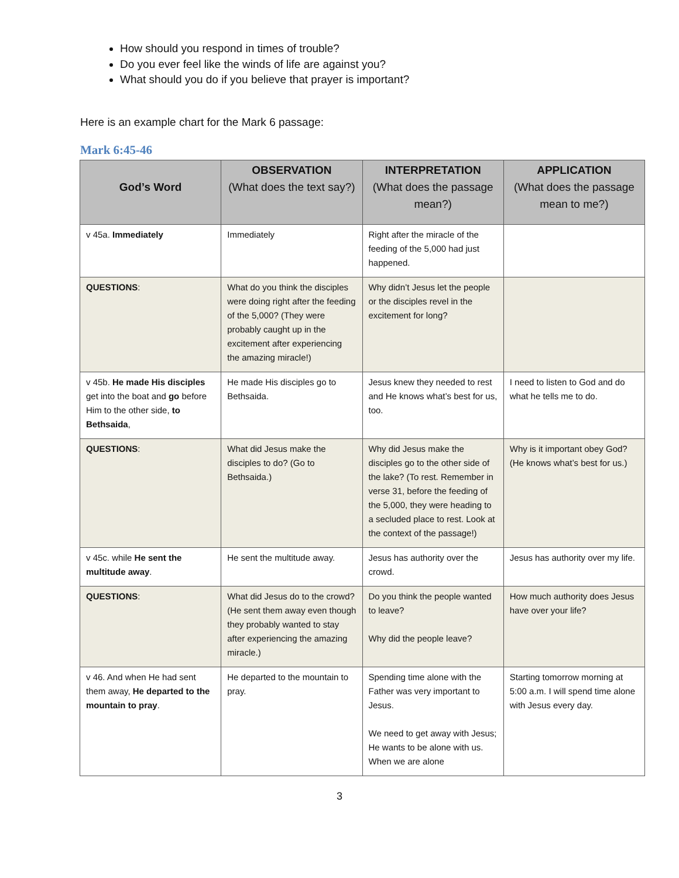How should you respond in times of trouble?
Do you ever feel like the winds of life are against you?
What should you do if you believe that prayer is important?
Here is an example chart for the Mark 6 passage:
Mark 6:45-46
| God’s Word | OBSERVATION (What does the text say?) | INTERPRETATION (What does the passage mean?) | APPLICATION (What does the passage mean to me?) |
| --- | --- | --- | --- |
| v 45a. Immediately | Immediately | Right after the miracle of the feeding of the 5,000 had just happened. | |
| QUESTIONS : | What do you think the disciples were doing right after the feeding of the 5,000? (They were probably caught up in the excitement after experiencing the amazing miracle!) | Why didn’t Jesus let the people or the disciples revel in the excitement for long? | |
| v 45b. He made His disciples get into the boat and go before Him to the other side, to Bethsaida , | He made His disciples go to Bethsaida. | Jesus knew they needed to rest and He knows what’s best for us, too. | I need to listen to God and do what he tells me to do. |
| QUESTIONS : | What did Jesus make the disciples to do? (Go to Bethsaida.) | Why did Jesus make the disciples go to the other side of the lake? (To rest. Remember in verse 31, before the feeding of the 5,000, they were heading to a secluded place to rest. Look at the context of the passage!) | Why is it important obey God? (He knows what’s best for us.) |
| v 45c. while He sent the multitude away . | He sent the multitude away. | Jesus has authority over the crowd. | Jesus has authority over my life. |
| QUESTIONS : | What did Jesus do to the crowd? (He sent them away even though they probably wanted to stay after experiencing the amazing miracle.) | Do you think the people wanted to leave? Why did the people leave? | How much authority does Jesus have over your life? |
| v 46. And when He had sent them away, He departed to the mountain to pray . | He departed to the mountain to pray. | Spending time alone with the Father was very important to Jesus. We need to get away with Jesus; He wants to be alone with us. When we are alone | Starting tomorrow morning at 5:00 a.m. I will spend time alone with Jesus every day. |
3